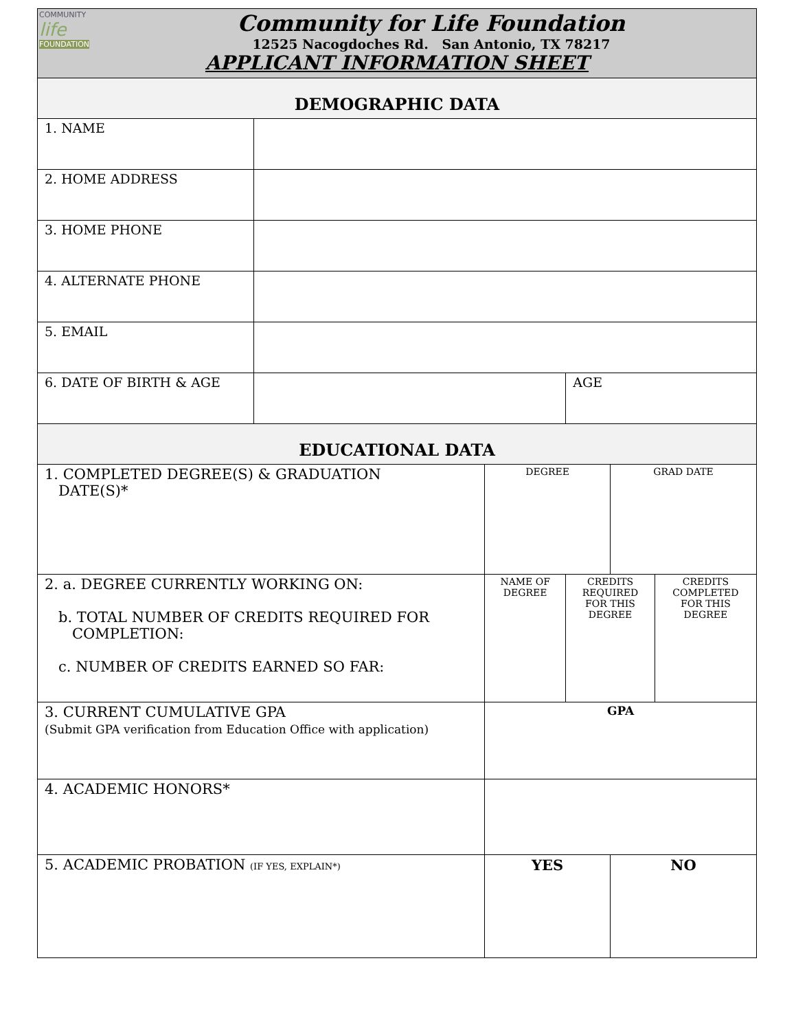| COMMUNITY life FOUNDATION Community for Life Foundation 12525 Nacogdoches Rd. San Antonio, TX 78217 APPLICANT INFORMATION SHEET | | | | | |
| DEMOGRAPHIC DATA | | | | | |
| 1. NAME | | | | | |
| 2. HOME ADDRESS | | | | | |
| 3. HOME PHONE | | | | | |
| 4. ALTERNATE PHONE | | | | | |
| 5. EMAIL | | | | | |
| 6. DATE OF BIRTH & AGE | | | AGE | | |
| EDUCATIONAL DATA | | | | | |
| 1. COMPLETED DEGREE(S) & GRADUATION DATE(S)* | | DEGREE | | GRAD DATE | |
| 2. a. DEGREE CURRENTLY WORKING ON: b. TOTAL NUMBER OF CREDITS REQUIRED FOR COMPLETION: c. NUMBER OF CREDITS EARNED SO FAR: | | NAME OF DEGREE | CREDITS REQUIRED FOR THIS DEGREE | | CREDITS COMPLETED FOR THIS DEGREE |
| 3. CURRENT CUMULATIVE GPA (Submit GPA verification from Education Office with application) | | GPA | | | |
| 4. ACADEMIC HONORS* | | | | | |
| 5. ACADEMIC PROBATION (IF YES, EXPLAIN*) | | YES | | NO | |